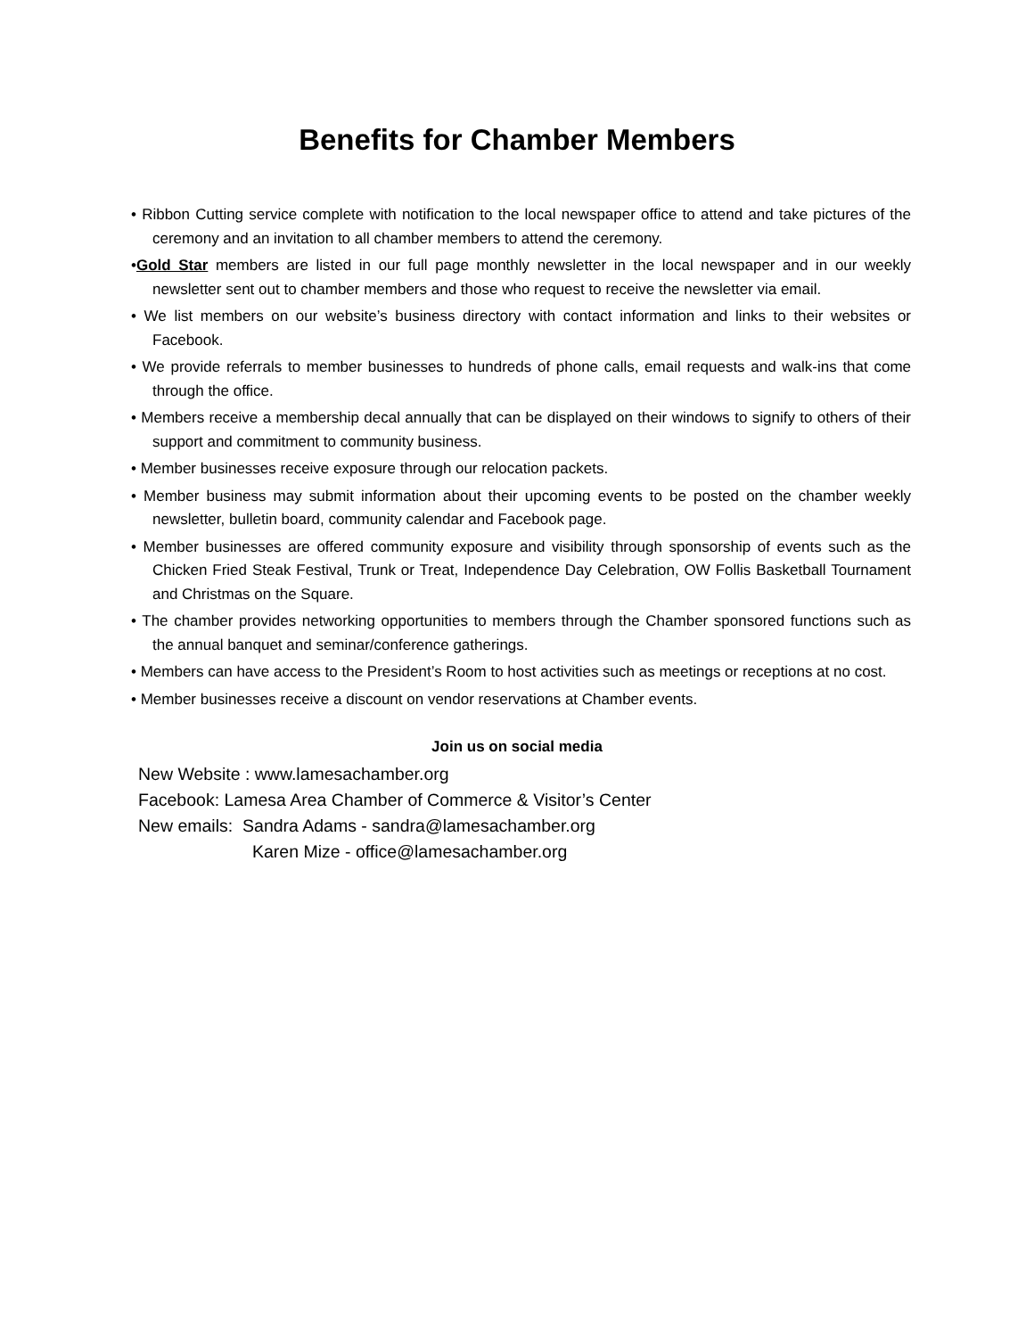Benefits for Chamber Members
• Ribbon Cutting service complete with notification to the local newspaper office to attend and take pictures of the ceremony and an invitation to all chamber members to attend the ceremony.
•Gold Star members are listed in our full page monthly newsletter in the local newspaper and in our weekly newsletter sent out to chamber members and those who request to receive the newsletter via email.
• We list members on our website’s business directory with contact information and links to their websites or Facebook.
• We provide referrals to member businesses to hundreds of phone calls, email requests and walk-ins that come through the office.
• Members receive a membership decal annually that can be displayed on their windows to signify to others of their support and commitment to community business.
• Member businesses receive exposure through our relocation packets.
• Member business may submit information about their upcoming events to be posted on the chamber weekly newsletter, bulletin board, community calendar and Facebook page.
• Member businesses are offered community exposure and visibility through sponsorship of events such as the Chicken Fried Steak Festival, Trunk or Treat, Independence Day Celebration, OW Follis Basketball Tournament and Christmas on the Square.
• The chamber provides networking opportunities to members through the Chamber sponsored functions such as the annual banquet and seminar/conference gatherings.
• Members can have access to the President’s Room to host activities such as meetings or receptions at no cost.
• Member businesses receive a discount on vendor reservations at Chamber events.
Join us on social media
New Website : www.lamesachamber.org
Facebook: Lamesa Area Chamber of Commerce & Visitor’s Center
New emails: Sandra Adams - sandra@lamesachamber.org
Karen Mize - office@lamesachamber.org